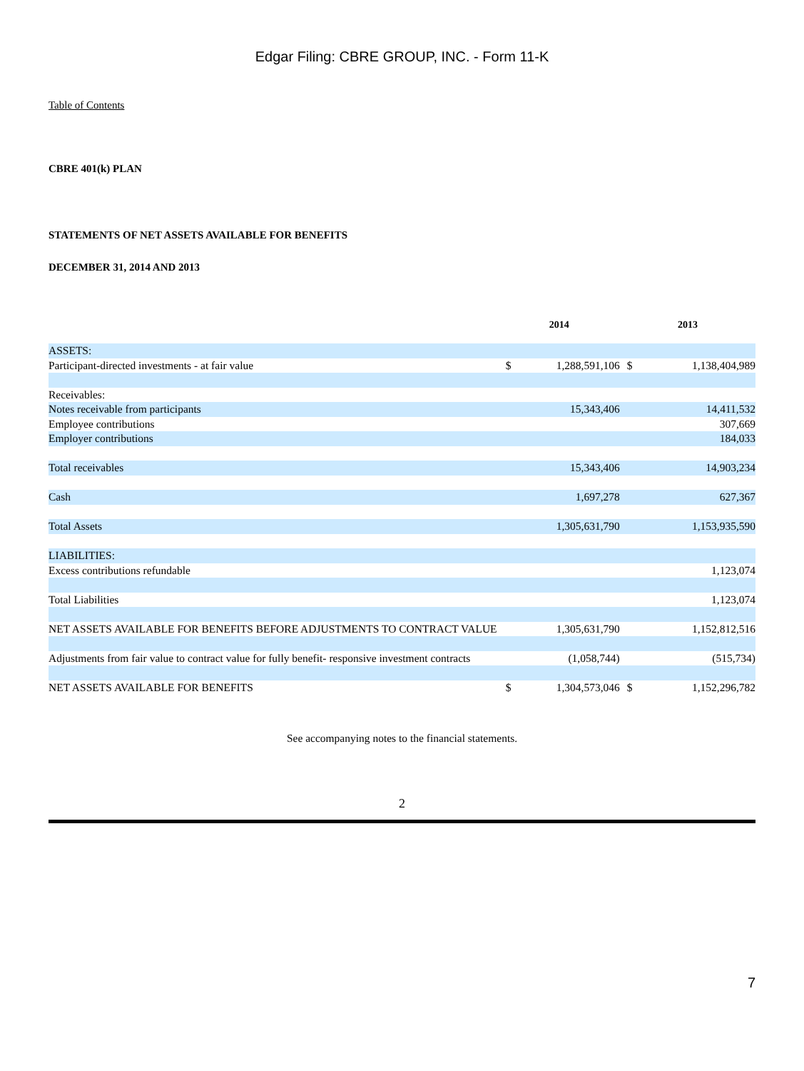Edgar Filing: CBRE GROUP, INC. - Form 11-K
Table of Contents
CBRE 401(k) PLAN
STATEMENTS OF NET ASSETS AVAILABLE FOR BENEFITS
DECEMBER 31, 2014 AND 2013
| | 2014 | | 2013 | |
| --- | --- | --- | --- | --- |
| ASSETS: | | | | |
| Participant-directed investments - at fair value | $ | 1,288,591,106 | $ | 1,138,404,989 |
| Receivables: | | | | |
| Notes receivable from participants | | 15,343,406 | | 14,411,532 |
| Employee contributions | | | | 307,669 |
| Employer contributions | | | | 184,033 |
| Total receivables | | 15,343,406 | | 14,903,234 |
| Cash | | 1,697,278 | | 627,367 |
| Total Assets | | 1,305,631,790 | | 1,153,935,590 |
| LIABILITIES: | | | | |
| Excess contributions refundable | | | | 1,123,074 |
| Total Liabilities | | | | 1,123,074 |
| NET ASSETS AVAILABLE FOR BENEFITS BEFORE ADJUSTMENTS TO CONTRACT VALUE | | 1,305,631,790 | | 1,152,812,516 |
| Adjustments from fair value to contract value for fully benefit- responsive investment contracts | | (1,058,744) | | (515,734) |
| NET ASSETS AVAILABLE FOR BENEFITS | $ | 1,304,573,046 | $ | 1,152,296,782 |
See accompanying notes to the financial statements.
2
7